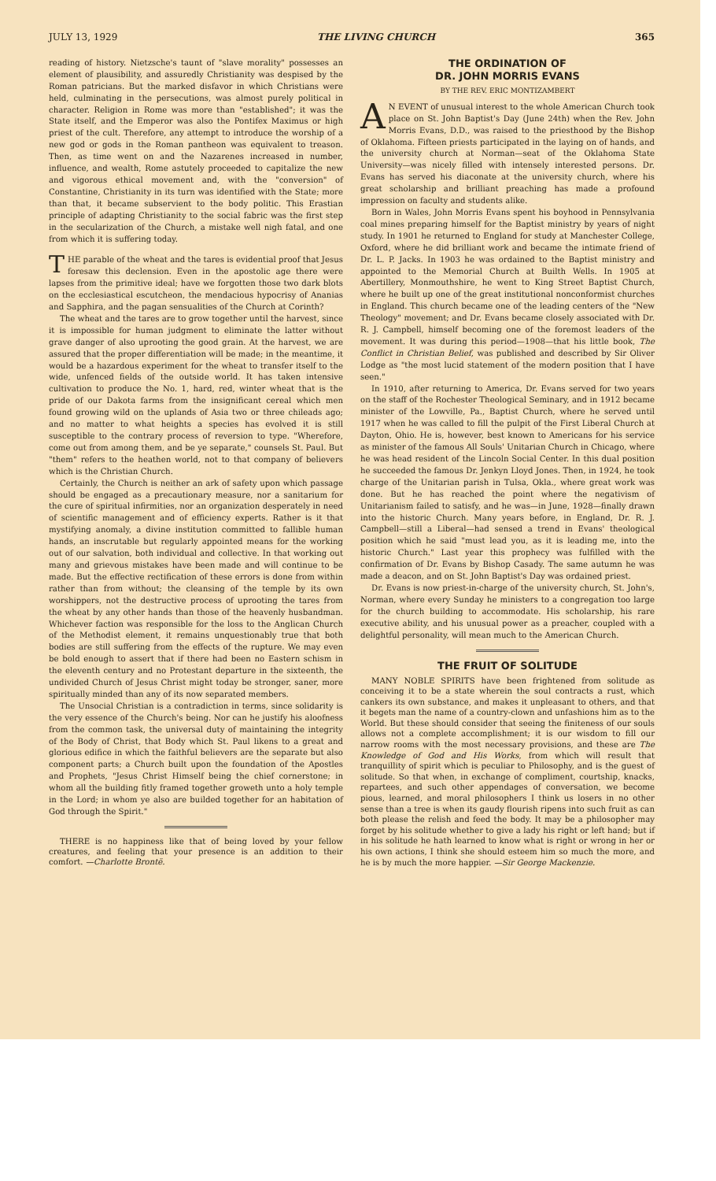JULY 13, 1929 THE LIVING CHURCH 365
reading of history. Nietzsche's taunt of "slave morality" possesses an element of plausibility, and assuredly Christianity was despised by the Roman patricians. But the marked disfavor in which Christians were held, culminating in the persecutions, was almost purely political in character. Religion in Rome was more than "established"; it was the State itself, and the Emperor was also the Pontifex Maximus or high priest of the cult. Therefore, any attempt to introduce the worship of a new god or gods in the Roman pantheon was equivalent to treason. Then, as time went on and the Nazarenes increased in number, influence, and wealth, Rome astutely proceeded to capitalize the new and vigorous ethical movement and, with the "conversion" of Constantine, Christianity in its turn was identified with the State; more than that, it became subservient to the body politic. This Erastian principle of adapting Christianity to the social fabric was the first step in the secularization of the Church, a mistake well nigh fatal, and one from which it is suffering today.
THE parable of the wheat and the tares is evidential proof that Jesus foresaw this declension. Even in the apostolic age there were lapses from the primitive ideal; have we forgotten those two dark blots on the ecclesiastical escutcheon, the mendacious hypocrisy of Ananias and Sapphira, and the pagan sensualities of the Church at Corinth?
The wheat and the tares are to grow together until the harvest, since it is impossible for human judgment to eliminate the latter without grave danger of also uprooting the good grain. At the harvest, we are assured that the proper differentiation will be made; in the meantime, it would be a hazardous experiment for the wheat to transfer itself to the wide, unfenced fields of the outside world. It has taken intensive cultivation to produce the No. 1, hard, red, winter wheat that is the pride of our Dakota farms from the insignificant cereal which men found growing wild on the uplands of Asia two or three chileads ago; and no matter to what heights a species has evolved it is still susceptible to the contrary process of reversion to type. "Wherefore, come out from among them, and be ye separate," counsels St. Paul. But "them" refers to the heathen world, not to that company of believers which is the Christian Church.
Certainly, the Church is neither an ark of safety upon which passage should be engaged as a precautionary measure, nor a sanitarium for the cure of spiritual infirmities, nor an organization desperately in need of scientific management and of efficiency experts. Rather is it that mystifying anomaly, a divine institution committed to fallible human hands, an inscrutable but regularly appointed means for the working out of our salvation, both individual and collective. In that working out many and grievous mistakes have been made and will continue to be made. But the effective rectification of these errors is done from within rather than from without; the cleansing of the temple by its own worshippers, not the destructive process of uprooting the tares from the wheat by any other hands than those of the heavenly husbandman. Whichever faction was responsible for the loss to the Anglican Church of the Methodist element, it remains unquestionably true that both bodies are still suffering from the effects of the rupture. We may even be bold enough to assert that if there had been no Eastern schism in the eleventh century and no Protestant departure in the sixteenth, the undivided Church of Jesus Christ might today be stronger, saner, more spiritually minded than any of its now separated members.
The Unsocial Christian is a contradiction in terms, since solidarity is the very essence of the Church's being. Nor can he justify his aloofness from the common task, the universal duty of maintaining the integrity of the Body of Christ, that Body which St. Paul likens to a great and glorious edifice in which the faithful believers are the separate but also component parts; a Church built upon the foundation of the Apostles and Prophets, "Jesus Christ Himself being the chief cornerstone; in whom all the building fitly framed together groweth unto a holy temple in the Lord; in whom ye also are builded together for an habitation of God through the Spirit."
THERE is no happiness like that of being loved by your fellow creatures, and feeling that your presence is an addition to their comfort. —Charlotte Brontë.
THE ORDINATION OF
DR. JOHN MORRIS EVANS
BY THE REV. ERIC MONTIZAMBERT
AN EVENT of unusual interest to the whole American Church took place on St. John Baptist's Day (June 24th) when the Rev. John Morris Evans, D.D., was raised to the priesthood by the Bishop of Oklahoma. Fifteen priests participated in the laying on of hands, and the university church at Norman—seat of the Oklahoma State University—was nicely filled with intensely interested persons. Dr. Evans has served his diaconate at the university church, where his great scholarship and brilliant preaching has made a profound impression on faculty and students alike.
Born in Wales, John Morris Evans spent his boyhood in Pennsylvania coal mines preparing himself for the Baptist ministry by years of night study. In 1901 he returned to England for study at Manchester College, Oxford, where he did brilliant work and became the intimate friend of Dr. L. P. Jacks. In 1903 he was ordained to the Baptist ministry and appointed to the Memorial Church at Builth Wells. In 1905 at Abertillery, Monmouthshire, he went to King Street Baptist Church, where he built up one of the great institutional nonconformist churches in England. This church became one of the leading centers of the "New Theology" movement; and Dr. Evans became closely associated with Dr. R. J. Campbell, himself becoming one of the foremost leaders of the movement. It was during this period—1908—that his little book, The Conflict in Christian Belief, was published and described by Sir Oliver Lodge as "the most lucid statement of the modern position that I have seen."
In 1910, after returning to America, Dr. Evans served for two years on the staff of the Rochester Theological Seminary, and in 1912 became minister of the Lowville, Pa., Baptist Church, where he served until 1917 when he was called to fill the pulpit of the First Liberal Church at Dayton, Ohio. He is, however, best known to Americans for his service as minister of the famous All Souls' Unitarian Church in Chicago, where he was head resident of the Lincoln Social Center. In this dual position he succeeded the famous Dr. Jenkyn Lloyd Jones. Then, in 1924, he took charge of the Unitarian parish in Tulsa, Okla., where great work was done. But he has reached the point where the negativism of Unitarianism failed to satisfy, and he was—in June, 1928—finally drawn into the historic Church. Many years before, in England, Dr. R. J. Campbell—still a Liberal—had sensed a trend in Evans' theological position which he said "must lead you, as it is leading me, into the historic Church." Last year this prophecy was fulfilled with the confirmation of Dr. Evans by Bishop Casady. The same autumn he was made a deacon, and on St. John Baptist's Day was ordained priest.
Dr. Evans is now priest-in-charge of the university church, St. John's, Norman, where every Sunday he ministers to a congregation too large for the church building to accommodate. His scholarship, his rare executive ability, and his unusual power as a preacher, coupled with a delightful personality, will mean much to the American Church.
THE FRUIT OF SOLITUDE
MANY NOBLE SPIRITS have been frightened from solitude as conceiving it to be a state wherein the soul contracts a rust, which cankers its own substance, and makes it unpleasant to others, and that it begets man the name of a country-clown and unfashions him as to the World. But these should consider that seeing the finiteness of our souls allows not a complete accomplishment; it is our wisdom to fill our narrow rooms with the most necessary provisions, and these are The Knowledge of God and His Works, from which will result that tranquillity of spirit which is peculiar to Philosophy, and is the guest of solitude. So that when, in exchange of compliment, courtship, knacks, repartees, and such other appendages of conversation, we become pious, learned, and moral philosophers I think us losers in no other sense than a tree is when its gaudy flourish ripens into such fruit as can both please the relish and feed the body. It may be a philosopher may forget by his solitude whether to give a lady his right or left hand; but if in his solitude he hath learned to know what is right or wrong in her or his own actions, I think she should esteem him so much the more, and he is by much the more happier. —Sir George Mackenzie.